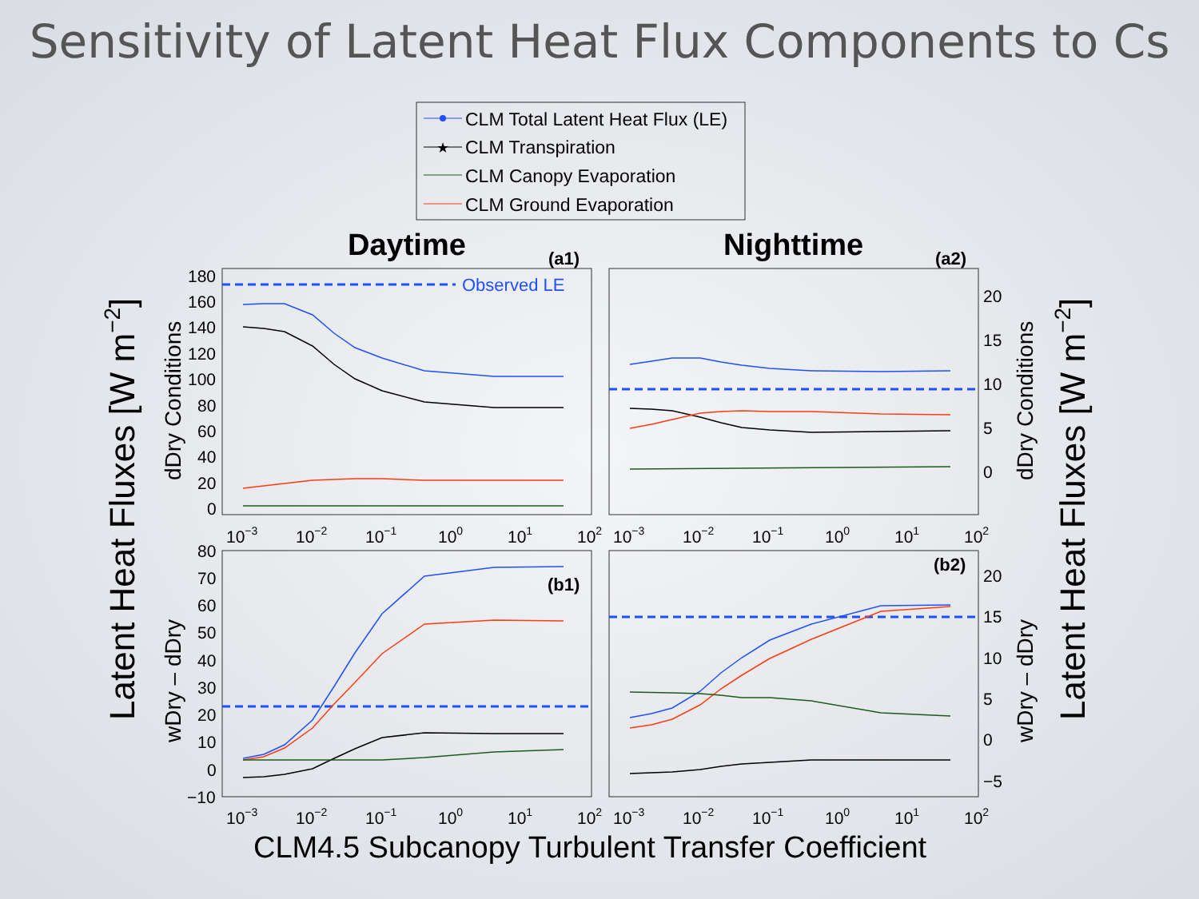Sensitivity of Latent Heat Flux Components to Cs
CLM Total Latent Heat Flux (LE)
★
CLM Transpiration
CLM Canopy Evaporation
CLM Ground Evaporation
Daytime
Nighttime
(a1)
(a2)
(b1)
(b2)
Observed LE
180
160
140
120
100
80
60
40
20
0
20
15
10
5
0
80
70
60
50
40
30
20
10
0
−10
20
15
10
5
0
−5
10−3
10−2
10−1
100
101
102
10−3
10−2
10−1
100
101
102
10−3
10−2
10−1
100
101
102
10−3
10−2
10−1
100
101
102
CLM4.5 Subcanopy Turbulent Transfer Coefficient
Latent Heat Fluxes [W m−2]
Latent Heat Fluxes [W m−2]
dDry Conditions
dDry Conditions
wDry – dDry
wDry – dDry